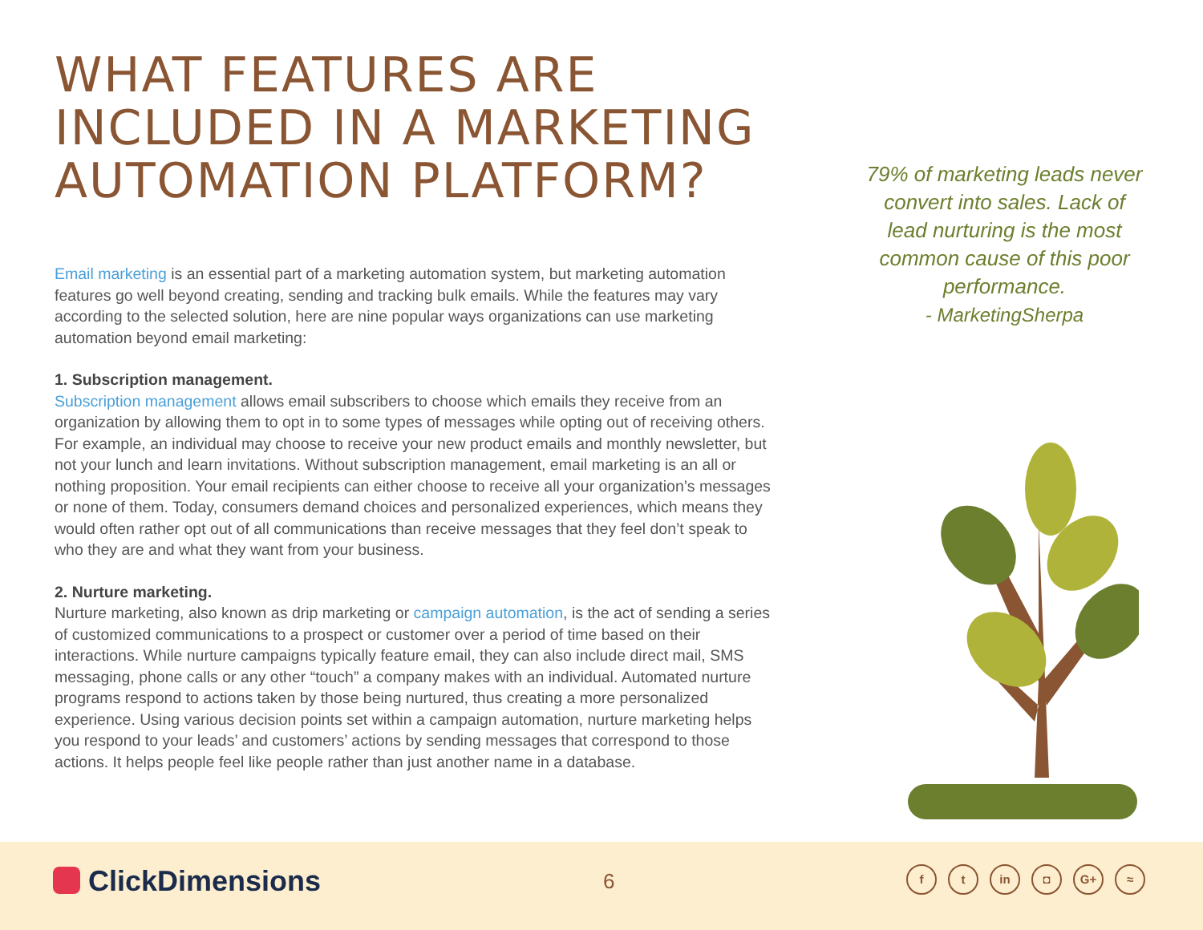WHAT FEATURES ARE INCLUDED IN A MARKETING AUTOMATION PLATFORM?
Email marketing is an essential part of a marketing automation system, but marketing automation features go well beyond creating, sending and tracking bulk emails. While the features may vary according to the selected solution, here are nine popular ways organizations can use marketing automation beyond email marketing:
1. Subscription management.
Subscription management allows email subscribers to choose which emails they receive from an organization by allowing them to opt in to some types of messages while opting out of receiving others. For example, an individual may choose to receive your new product emails and monthly newsletter, but not your lunch and learn invitations. Without subscription management, email marketing is an all or nothing proposition. Your email recipients can either choose to receive all your organization’s messages or none of them. Today, consumers demand choices and personalized experiences, which means they would often rather opt out of all communications than receive messages that they feel don’t speak to who they are and what they want from your business.
2. Nurture marketing.
Nurture marketing, also known as drip marketing or campaign automation, is the act of sending a series of customized communications to a prospect or customer over a period of time based on their interactions. While nurture campaigns typically feature email, they can also include direct mail, SMS messaging, phone calls or any other “touch” a company makes with an individual. Automated nurture programs respond to actions taken by those being nurtured, thus creating a more personalized experience. Using various decision points set within a campaign automation, nurture marketing helps you respond to your leads’ and customers’ actions by sending messages that correspond to those actions. It helps people feel like people rather than just another name in a database.
79% of marketing leads never convert into sales. Lack of lead nurturing is the most common cause of this poor performance.
- MarketingSherpa
ClickDimensions 6 ft in ◘ G+ ≈